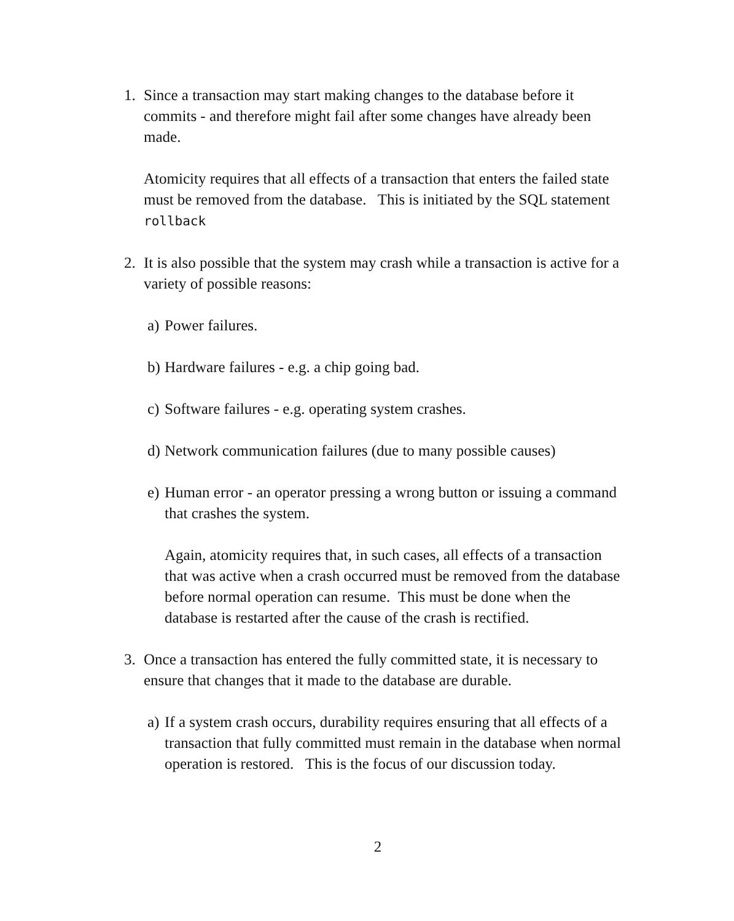1. Since a transaction may start making changes to the database before it commits - and therefore might fail after some changes have already been made.
Atomicity requires that all effects of a transaction that enters the failed state must be removed from the database. This is initiated by the SQL statement rollback
2. It is also possible that the system may crash while a transaction is active for a variety of possible reasons:
a)
Power failures.
b)
Hardware failures - e.g. a chip going bad.
c)
Software failures - e.g. operating system crashes.
d)
Network communication failures (due to many possible causes)
e)
Human error - an operator pressing a wrong button or issuing a command that crashes the system.
Again, atomicity requires that, in such cases, all effects of a transaction that was active when a crash occurred must be removed from the database before normal operation can resume. This must be done when the database is restarted after the cause of the crash is rectified.
3. Once a transaction has entered the fully committed state, it is necessary to ensure that changes that it made to the database are durable.
a)
If a system crash occurs, durability requires ensuring that all effects of a transaction that fully committed must remain in the database when normal operation is restored. This is the focus of our discussion today.
2